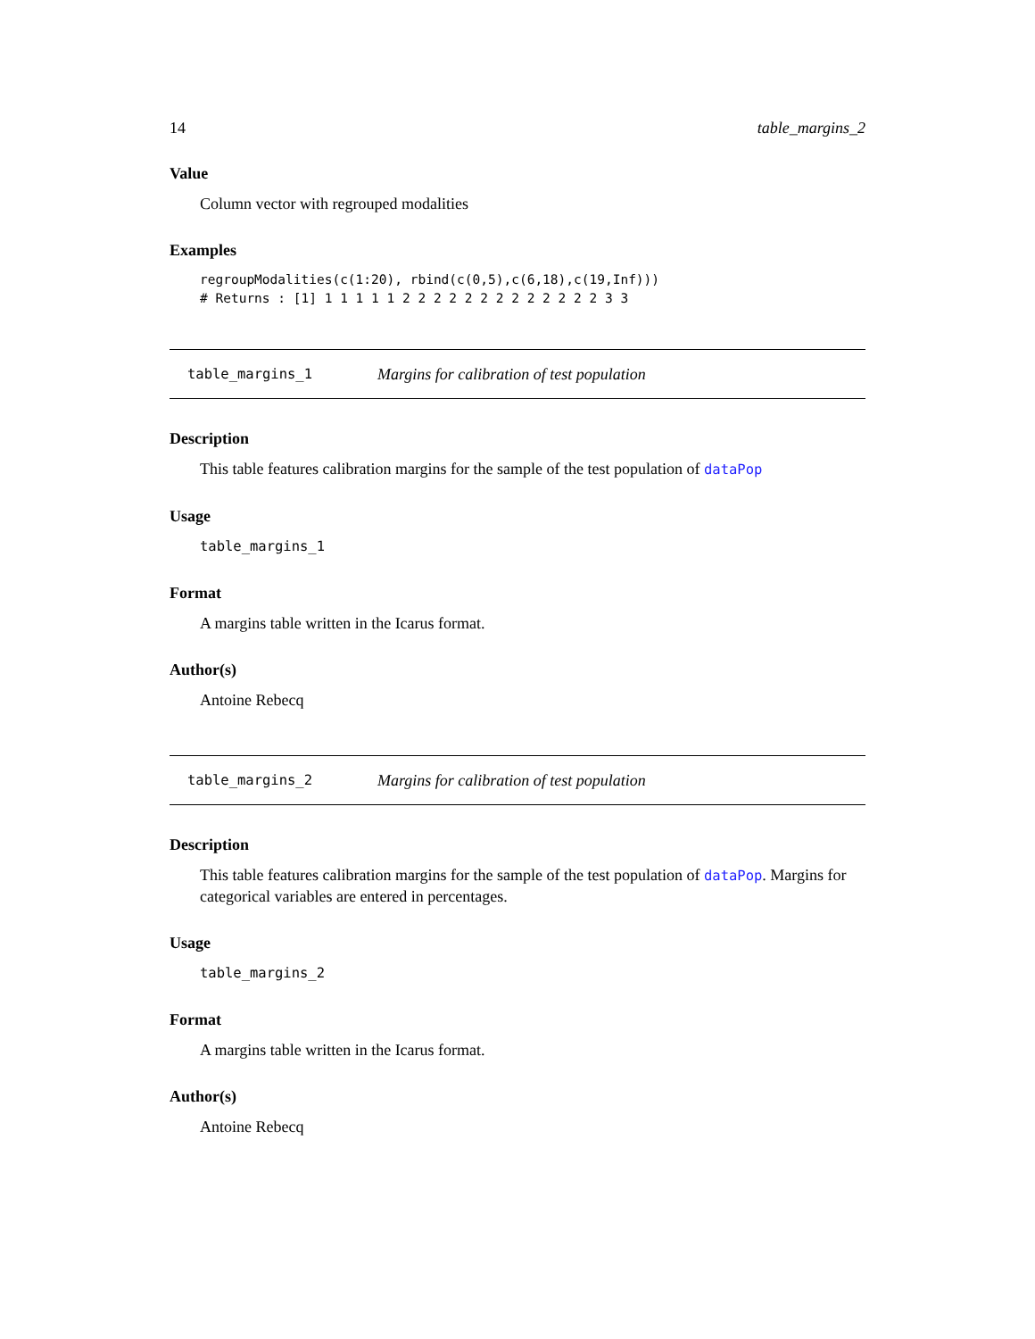14 table_margins_2
Value
Column vector with regrouped modalities
Examples
regroupModalities(c(1:20), rbind(c(0,5),c(6,18),c(19,Inf)))
# Returns : [1] 1 1 1 1 1 2 2 2 2 2 2 2 2 2 2 2 2 2 3 3
table_margins_1 Margins for calibration of test population
Description
This table features calibration margins for the sample of the test population of dataPop
Usage
table_margins_1
Format
A margins table written in the Icarus format.
Author(s)
Antoine Rebecq
table_margins_2 Margins for calibration of test population
Description
This table features calibration margins for the sample of the test population of dataPop. Margins for categorical variables are entered in percentages.
Usage
table_margins_2
Format
A margins table written in the Icarus format.
Author(s)
Antoine Rebecq